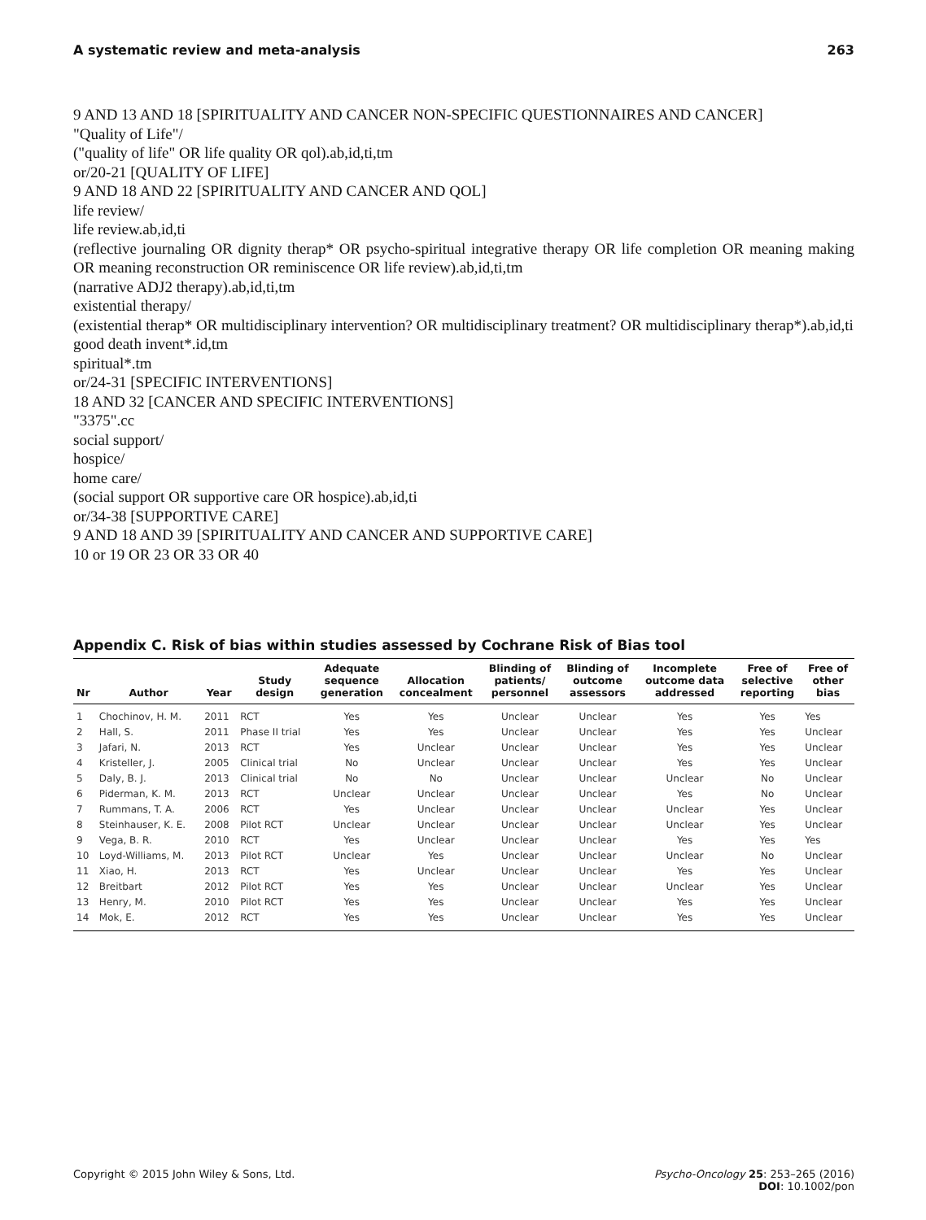A systematic review and meta-analysis 263
9 AND 13 AND 18 [SPIRITUALITY AND CANCER NON-SPECIFIC QUESTIONNAIRES AND CANCER]
"Quality of Life"/
("quality of life" OR life quality OR qol).ab,id,ti,tm
or/20-21 [QUALITY OF LIFE]
9 AND 18 AND 22 [SPIRITUALITY AND CANCER AND QOL]
life review/
life review.ab,id,ti
(reflective journaling OR dignity therap* OR psycho-spiritual integrative therapy OR life completion OR meaning making OR meaning reconstruction OR reminiscence OR life review).ab,id,ti,tm
(narrative ADJ2 therapy).ab,id,ti,tm
existential therapy/
(existential therap* OR multidisciplinary intervention? OR multidisciplinary treatment? OR multidisciplinary therap*).ab,id,ti
good death invent*.id,tm
spiritual*.tm
or/24-31 [SPECIFIC INTERVENTIONS]
18 AND 32 [CANCER AND SPECIFIC INTERVENTIONS]
"3375".cc
social support/
hospice/
home care/
(social support OR supportive care OR hospice).ab,id,ti
or/34-38 [SUPPORTIVE CARE]
9 AND 18 AND 39 [SPIRITUALITY AND CANCER AND SUPPORTIVE CARE]
10 or 19 OR 23 OR 33 OR 40
Appendix C. Risk of bias within studies assessed by Cochrane Risk of Bias tool
| Nr | Author | Year | Study design | Adequate sequence generation | Allocation concealment | Blinding of patients/ personnel | Blinding of outcome assessors | Incomplete outcome data addressed | Free of selective reporting | Free of other bias |
| --- | --- | --- | --- | --- | --- | --- | --- | --- | --- | --- |
| 1 | Chochinov, H. M. | 2011 | RCT | Yes | Yes | Unclear | Unclear | Yes | Yes | Yes |
| 2 | Hall, S. | 2011 | Phase II trial | Yes | Yes | Unclear | Unclear | Yes | Yes | Unclear |
| 3 | Jafari, N. | 2013 | RCT | Yes | Unclear | Unclear | Unclear | Yes | Yes | Unclear |
| 4 | Kristeller, J. | 2005 | Clinical trial | No | Unclear | Unclear | Unclear | Yes | Yes | Unclear |
| 5 | Daly, B. J. | 2013 | Clinical trial | No | No | Unclear | Unclear | Unclear | No | Unclear |
| 6 | Piderman, K. M. | 2013 | RCT | Unclear | Unclear | Unclear | Unclear | Yes | No | Unclear |
| 7 | Rummans, T. A. | 2006 | RCT | Yes | Unclear | Unclear | Unclear | Unclear | Yes | Unclear |
| 8 | Steinhauser, K. E. | 2008 | Pilot RCT | Unclear | Unclear | Unclear | Unclear | Unclear | Yes | Unclear |
| 9 | Vega, B. R. | 2010 | RCT | Yes | Unclear | Unclear | Unclear | Yes | Yes | Yes |
| 10 | Loyd-Williams, M. | 2013 | Pilot RCT | Unclear | Yes | Unclear | Unclear | Unclear | No | Unclear |
| 11 | Xiao, H. | 2013 | RCT | Yes | Unclear | Unclear | Unclear | Yes | Yes | Unclear |
| 12 | Breitbart | 2012 | Pilot RCT | Yes | Yes | Unclear | Unclear | Unclear | Yes | Unclear |
| 13 | Henry, M. | 2010 | Pilot RCT | Yes | Yes | Unclear | Unclear | Yes | Yes | Unclear |
| 14 | Mok, E. | 2012 | RCT | Yes | Yes | Unclear | Unclear | Yes | Yes | Unclear |
Copyright © 2015 John Wiley & Sons, Ltd. Psycho-Oncology 25: 253–265 (2016)
DOI: 10.1002/pon